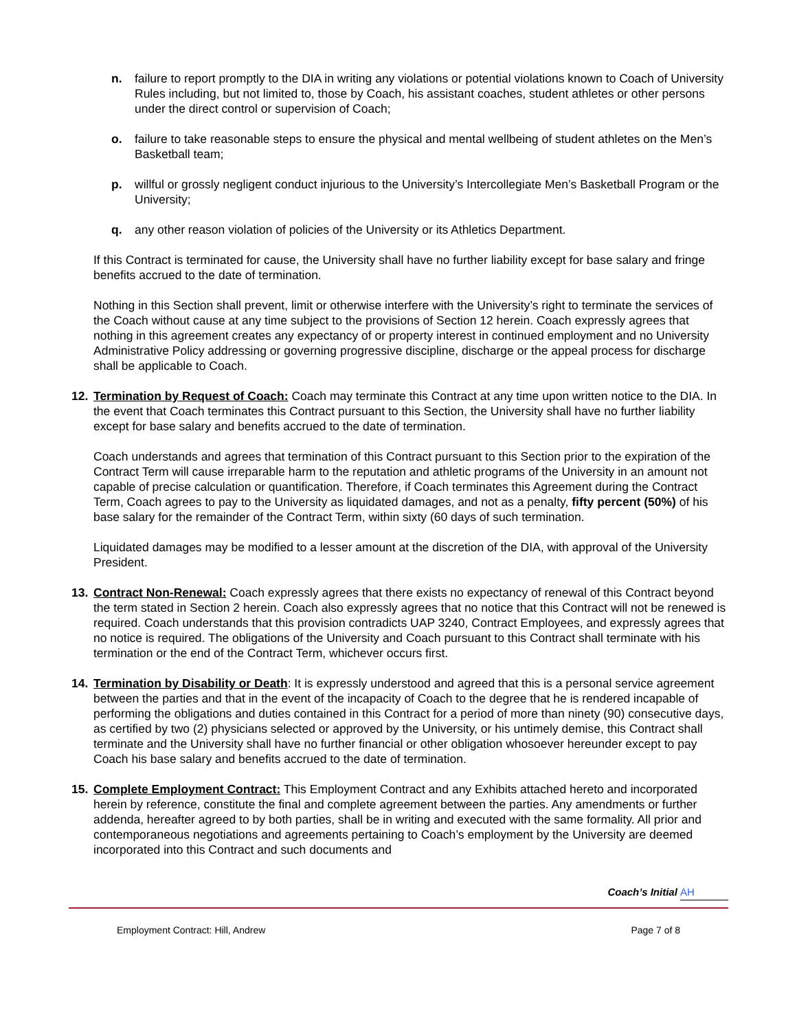n. failure to report promptly to the DIA in writing any violations or potential violations known to Coach of University Rules including, but not limited to, those by Coach, his assistant coaches, student athletes or other persons under the direct control or supervision of Coach;
o. failure to take reasonable steps to ensure the physical and mental wellbeing of student athletes on the Men’s Basketball team;
p. willful or grossly negligent conduct injurious to the University’s Intercollegiate Men’s Basketball Program or the University;
q. any other reason violation of policies of the University or its Athletics Department.
If this Contract is terminated for cause, the University shall have no further liability except for base salary and fringe benefits accrued to the date of termination.
Nothing in this Section shall prevent, limit or otherwise interfere with the University’s right to terminate the services of the Coach without cause at any time subject to the provisions of Section 12 herein. Coach expressly agrees that nothing in this agreement creates any expectancy of or property interest in continued employment and no University Administrative Policy addressing or governing progressive discipline, discharge or the appeal process for discharge shall be applicable to Coach.
12. Termination by Request of Coach: Coach may terminate this Contract at any time upon written notice to the DIA. In the event that Coach terminates this Contract pursuant to this Section, the University shall have no further liability except for base salary and benefits accrued to the date of termination.
Coach understands and agrees that termination of this Contract pursuant to this Section prior to the expiration of the Contract Term will cause irreparable harm to the reputation and athletic programs of the University in an amount not capable of precise calculation or quantification. Therefore, if Coach terminates this Agreement during the Contract Term, Coach agrees to pay to the University as liquidated damages, and not as a penalty, fifty percent (50%) of his base salary for the remainder of the Contract Term, within sixty (60 days of such termination.
Liquidated damages may be modified to a lesser amount at the discretion of the DIA, with approval of the University President.
13. Contract Non-Renewal: Coach expressly agrees that there exists no expectancy of renewal of this Contract beyond the term stated in Section 2 herein. Coach also expressly agrees that no notice that this Contract will not be renewed is required. Coach understands that this provision contradicts UAP 3240, Contract Employees, and expressly agrees that no notice is required. The obligations of the University and Coach pursuant to this Contract shall terminate with his termination or the end of the Contract Term, whichever occurs first.
14. Termination by Disability or Death: It is expressly understood and agreed that this is a personal service agreement between the parties and that in the event of the incapacity of Coach to the degree that he is rendered incapable of performing the obligations and duties contained in this Contract for a period of more than ninety (90) consecutive days, as certified by two (2) physicians selected or approved by the University, or his untimely demise, this Contract shall terminate and the University shall have no further financial or other obligation whosoever hereunder except to pay Coach his base salary and benefits accrued to the date of termination.
15. Complete Employment Contract: This Employment Contract and any Exhibits attached hereto and incorporated herein by reference, constitute the final and complete agreement between the parties. Any amendments or further addenda, hereafter agreed to by both parties, shall be in writing and executed with the same formality. All prior and contemporaneous negotiations and agreements pertaining to Coach’s employment by the University are deemed incorporated into this Contract and such documents and
Coach’s Initial AH
Employment Contract: Hill, Andrew Page 7 of 8